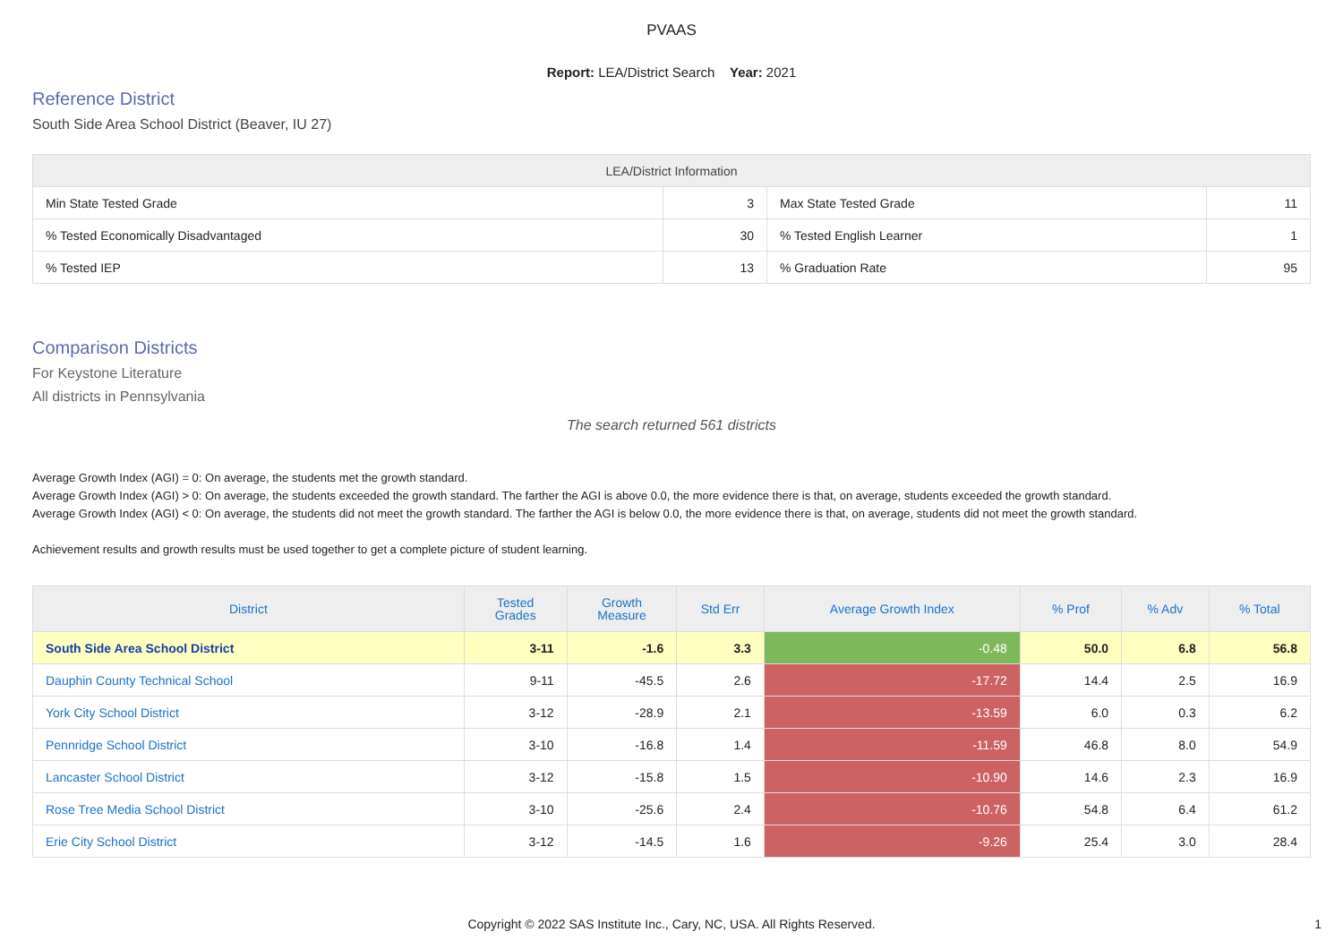PVAAS
Report: LEA/District Search Year: 2021
Reference District
South Side Area School District (Beaver, IU 27)
| LEA/District Information | | | |
| --- | --- | --- | --- |
| Min State Tested Grade | 3 | Max State Tested Grade | 11 |
| % Tested Economically Disadvantaged | 30 | % Tested English Learner | 1 |
| % Tested IEP | 13 | % Graduation Rate | 95 |
Comparison Districts
For Keystone Literature
All districts in Pennsylvania
The search returned 561 districts
Average Growth Index (AGI) = 0: On average, the students met the growth standard.
Average Growth Index (AGI) > 0: On average, the students exceeded the growth standard. The farther the AGI is above 0.0, the more evidence there is that, on average, students exceeded the growth standard.
Average Growth Index (AGI) < 0: On average, the students did not meet the growth standard. The farther the AGI is below 0.0, the more evidence there is that, on average, students did not meet the growth standard.
Achievement results and growth results must be used together to get a complete picture of student learning.
| District | Tested Grades | Growth Measure | Std Err | Average Growth Index | % Prof | % Adv | % Total |
| --- | --- | --- | --- | --- | --- | --- | --- |
| South Side Area School District | 3-11 | -1.6 | 3.3 | -0.48 | 50.0 | 6.8 | 56.8 |
| Dauphin County Technical School | 9-11 | -45.5 | 2.6 | -17.72 | 14.4 | 2.5 | 16.9 |
| York City School District | 3-12 | -28.9 | 2.1 | -13.59 | 6.0 | 0.3 | 6.2 |
| Pennridge School District | 3-10 | -16.8 | 1.4 | -11.59 | 46.8 | 8.0 | 54.9 |
| Lancaster School District | 3-12 | -15.8 | 1.5 | -10.90 | 14.6 | 2.3 | 16.9 |
| Rose Tree Media School District | 3-10 | -25.6 | 2.4 | -10.76 | 54.8 | 6.4 | 61.2 |
| Erie City School District | 3-12 | -14.5 | 1.6 | -9.26 | 25.4 | 3.0 | 28.4 |
Copyright © 2022 SAS Institute Inc., Cary, NC, USA. All Rights Reserved. 1